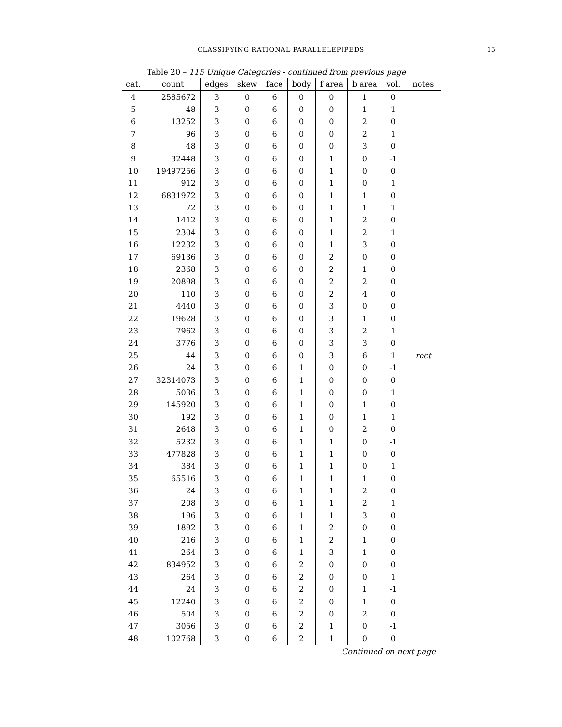CLASSIFYING RATIONAL PARALLELEPIPEDS
15
Table 20 – 115 Unique Categories - continued from previous page
| cat. | count | edges | skew | face | body | f area | b area | vol. | notes |
| --- | --- | --- | --- | --- | --- | --- | --- | --- | --- |
| 4 | 2585672 | 3 | 0 | 6 | 0 | 0 | 1 | 0 | |
| 5 | 48 | 3 | 0 | 6 | 0 | 0 | 1 | 1 | |
| 6 | 13252 | 3 | 0 | 6 | 0 | 0 | 2 | 0 | |
| 7 | 96 | 3 | 0 | 6 | 0 | 0 | 2 | 1 | |
| 8 | 48 | 3 | 0 | 6 | 0 | 0 | 3 | 0 | |
| 9 | 32448 | 3 | 0 | 6 | 0 | 1 | 0 | -1 | |
| 10 | 19497256 | 3 | 0 | 6 | 0 | 1 | 0 | 0 | |
| 11 | 912 | 3 | 0 | 6 | 0 | 1 | 0 | 1 | |
| 12 | 6831972 | 3 | 0 | 6 | 0 | 1 | 1 | 0 | |
| 13 | 72 | 3 | 0 | 6 | 0 | 1 | 1 | 1 | |
| 14 | 1412 | 3 | 0 | 6 | 0 | 1 | 2 | 0 | |
| 15 | 2304 | 3 | 0 | 6 | 0 | 1 | 2 | 1 | |
| 16 | 12232 | 3 | 0 | 6 | 0 | 1 | 3 | 0 | |
| 17 | 69136 | 3 | 0 | 6 | 0 | 2 | 0 | 0 | |
| 18 | 2368 | 3 | 0 | 6 | 0 | 2 | 1 | 0 | |
| 19 | 20898 | 3 | 0 | 6 | 0 | 2 | 2 | 0 | |
| 20 | 110 | 3 | 0 | 6 | 0 | 2 | 4 | 0 | |
| 21 | 4440 | 3 | 0 | 6 | 0 | 3 | 0 | 0 | |
| 22 | 19628 | 3 | 0 | 6 | 0 | 3 | 1 | 0 | |
| 23 | 7962 | 3 | 0 | 6 | 0 | 3 | 2 | 1 | |
| 24 | 3776 | 3 | 0 | 6 | 0 | 3 | 3 | 0 | |
| 25 | 44 | 3 | 0 | 6 | 0 | 3 | 6 | 1 | rect |
| 26 | 24 | 3 | 0 | 6 | 1 | 0 | 0 | -1 | |
| 27 | 32314073 | 3 | 0 | 6 | 1 | 0 | 0 | 0 | |
| 28 | 5036 | 3 | 0 | 6 | 1 | 0 | 0 | 1 | |
| 29 | 145920 | 3 | 0 | 6 | 1 | 0 | 1 | 0 | |
| 30 | 192 | 3 | 0 | 6 | 1 | 0 | 1 | 1 | |
| 31 | 2648 | 3 | 0 | 6 | 1 | 0 | 2 | 0 | |
| 32 | 5232 | 3 | 0 | 6 | 1 | 1 | 0 | -1 | |
| 33 | 477828 | 3 | 0 | 6 | 1 | 1 | 0 | 0 | |
| 34 | 384 | 3 | 0 | 6 | 1 | 1 | 0 | 1 | |
| 35 | 65516 | 3 | 0 | 6 | 1 | 1 | 1 | 0 | |
| 36 | 24 | 3 | 0 | 6 | 1 | 1 | 2 | 0 | |
| 37 | 208 | 3 | 0 | 6 | 1 | 1 | 2 | 1 | |
| 38 | 196 | 3 | 0 | 6 | 1 | 1 | 3 | 0 | |
| 39 | 1892 | 3 | 0 | 6 | 1 | 2 | 0 | 0 | |
| 40 | 216 | 3 | 0 | 6 | 1 | 2 | 1 | 0 | |
| 41 | 264 | 3 | 0 | 6 | 1 | 3 | 1 | 0 | |
| 42 | 834952 | 3 | 0 | 6 | 2 | 0 | 0 | 0 | |
| 43 | 264 | 3 | 0 | 6 | 2 | 0 | 0 | 1 | |
| 44 | 24 | 3 | 0 | 6 | 2 | 0 | 1 | -1 | |
| 45 | 12240 | 3 | 0 | 6 | 2 | 0 | 1 | 0 | |
| 46 | 504 | 3 | 0 | 6 | 2 | 0 | 2 | 0 | |
| 47 | 3056 | 3 | 0 | 6 | 2 | 1 | 0 | -1 | |
| 48 | 102768 | 3 | 0 | 6 | 2 | 1 | 0 | 0 | |
Continued on next page